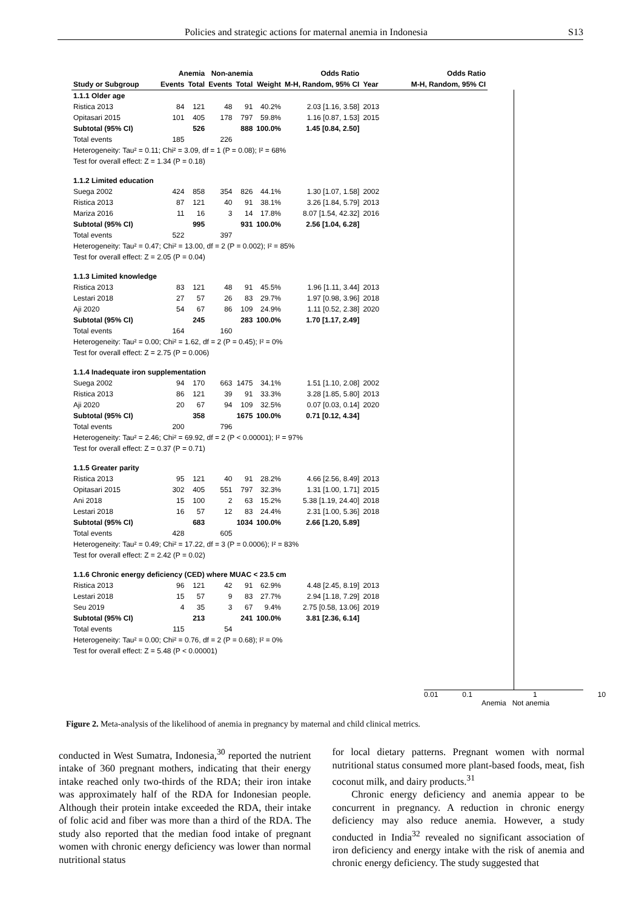Policies and strategic actions for maternal anemia in Indonesia S13
| | Anemia | | Non-anemia | | | Odds Ratio | | Odds Ratio |
| --- | --- | --- | --- | --- | --- | --- | --- | --- |
| Study or Subgroup | Events | Total | Events | Total | Weight | M-H, Random, 95% CI | Year | M-H, Random, 95% CI |
| 1.1.1 Older age | | | | | | | | |
| Ristica 2013 | 84 | 121 | 48 | 91 | 40.2% | 2.03 [1.16, 3.58] | 2013 | |
| Opitasari 2015 | 101 | 405 | 178 | 797 | 59.8% | 1.16 [0.87, 1.53] | 2015 | |
| Subtotal (95% CI) | | 526 | | 888 | 100.0% | 1.45 [0.84, 2.50] | | |
| Total events | 185 | | 226 | | | | | |
| Heterogeneity: Tau² = 0.11; Chi² = 3.09, df = 1 (P = 0.08); I² = 68% | | | | | | | | |
| Test for overall effect: Z = 1.34 (P = 0.18) | | | | | | | | |
| 1.1.2 Limited education | | | | | | | | |
| Suega 2002 | 424 | 858 | 354 | 826 | 44.1% | 1.30 [1.07, 1.58] | 2002 | |
| Ristica 2013 | 87 | 121 | 40 | 91 | 38.1% | 3.26 [1.84, 5.79] | 2013 | |
| Mariza 2016 | 11 | 16 | 3 | 14 | 17.8% | 8.07 [1.54, 42.32] | 2016 | |
| Subtotal (95% CI) | | 995 | | 931 | 100.0% | 2.56 [1.04, 6.28] | | |
| Total events | 522 | | 397 | | | | | |
| Heterogeneity: Tau² = 0.47; Chi² = 13.00, df = 2 (P = 0.002); I² = 85% | | | | | | | | |
| Test for overall effect: Z = 2.05 (P = 0.04) | | | | | | | | |
| 1.1.3 Limited knowledge | | | | | | | | |
| Ristica 2013 | 83 | 121 | 48 | 91 | 45.5% | 1.96 [1.11, 3.44] | 2013 | |
| Lestari 2018 | 27 | 57 | 26 | 83 | 29.7% | 1.97 [0.98, 3.96] | 2018 | |
| Aji 2020 | 54 | 67 | 86 | 109 | 24.9% | 1.11 [0.52, 2.38] | 2020 | |
| Subtotal (95% CI) | | 245 | | 283 | 100.0% | 1.70 [1.17, 2.49] | | |
| Total events | 164 | | 160 | | | | | |
| Heterogeneity: Tau² = 0.00; Chi² = 1.62, df = 2 (P = 0.45); I² = 0% | | | | | | | | |
| Test for overall effect: Z = 2.75 (P = 0.006) | | | | | | | | |
| 1.1.4 Inadequate iron supplementation | | | | | | | | |
| Suega 2002 | 94 | 170 | 663 | 1475 | 34.1% | 1.51 [1.10, 2.08] | 2002 | |
| Ristica 2013 | 86 | 121 | 39 | 91 | 33.3% | 3.28 [1.85, 5.80] | 2013 | |
| Aji 2020 | 20 | 67 | 94 | 109 | 32.5% | 0.07 [0.03, 0.14] | 2020 | |
| Subtotal (95% CI) | | 358 | | 1675 | 100.0% | 0.71 [0.12, 4.34] | | |
| Total events | 200 | | 796 | | | | | |
| Heterogeneity: Tau² = 2.46; Chi² = 69.92, df = 2 (P < 0.00001); I² = 97% | | | | | | | | |
| Test for overall effect: Z = 0.37 (P = 0.71) | | | | | | | | |
| 1.1.5 Greater parity | | | | | | | | |
| Ristica 2013 | 95 | 121 | 40 | 91 | 28.2% | 4.66 [2.56, 8.49] | 2013 | |
| Opitasari 2015 | 302 | 405 | 551 | 797 | 32.3% | 1.31 [1.00, 1.71] | 2015 | |
| Ani 2018 | 15 | 100 | 2 | 63 | 15.2% | 5.38 [1.19, 24.40] | 2018 | |
| Lestari 2018 | 16 | 57 | 12 | 83 | 24.4% | 2.31 [1.00, 5.36] | 2018 | |
| Subtotal (95% CI) | | 683 | | 1034 | 100.0% | 2.66 [1.20, 5.89] | | |
| Total events | 428 | | 605 | | | | | |
| Heterogeneity: Tau² = 0.49; Chi² = 17.22, df = 3 (P = 0.0006); I² = 83% | | | | | | | | |
| Test for overall effect: Z = 2.42 (P = 0.02) | | | | | | | | |
| 1.1.6 Chronic energy deficiency (CED) where MUAC < 23.5 cm | | | | | | | | |
| Ristica 2013 | 96 | 121 | 42 | 91 | 62.9% | 4.48 [2.45, 8.19] | 2013 | |
| Lestari 2018 | 15 | 57 | 9 | 83 | 27.7% | 2.94 [1.18, 7.29] | 2018 | |
| Seu 2019 | 4 | 35 | 3 | 67 | 9.4% | 2.75 [0.58, 13.06] | 2019 | |
| Subtotal (95% CI) | | 213 | | 241 | 100.0% | 3.81 [2.36, 6.14] | | |
| Total events | 115 | | 54 | | | | | |
| Heterogeneity: Tau² = 0.00; Chi² = 0.76, df = 2 (P = 0.68); I² = 0% | | | | | | | | |
| Test for overall effect: Z = 5.48 (P < 0.00001) | | | | | | | | |
0.01 0.1 1 10
Anemia Not anemia
Figure 2. Meta-analysis of the likelihood of anemia in pregnancy by maternal and child clinical metrics.
conducted in West Sumatra, Indonesia,<sup>30</sup> reported the nutrient intake of 360 pregnant mothers, indicating that their energy intake reached only two-thirds of the RDA; their iron intake was approximately half of the RDA for Indonesian people. Although their protein intake exceeded the RDA, their intake of folic acid and fiber was more than a third of the RDA. The study also reported that the median food intake of pregnant women with chronic energy deficiency was lower than normal nutritional status
for local dietary patterns. Pregnant women with normal nutritional status consumed more plant-based foods, meat, fish coconut milk, and dairy products.<sup>31</sup>
Chronic energy deficiency and anemia appear to be concurrent in pregnancy. A reduction in chronic energy deficiency may also reduce anemia. However, a study conducted in India<sup>32</sup> revealed no significant association of iron deficiency and energy intake with the risk of anemia and chronic energy deficiency. The study suggested that